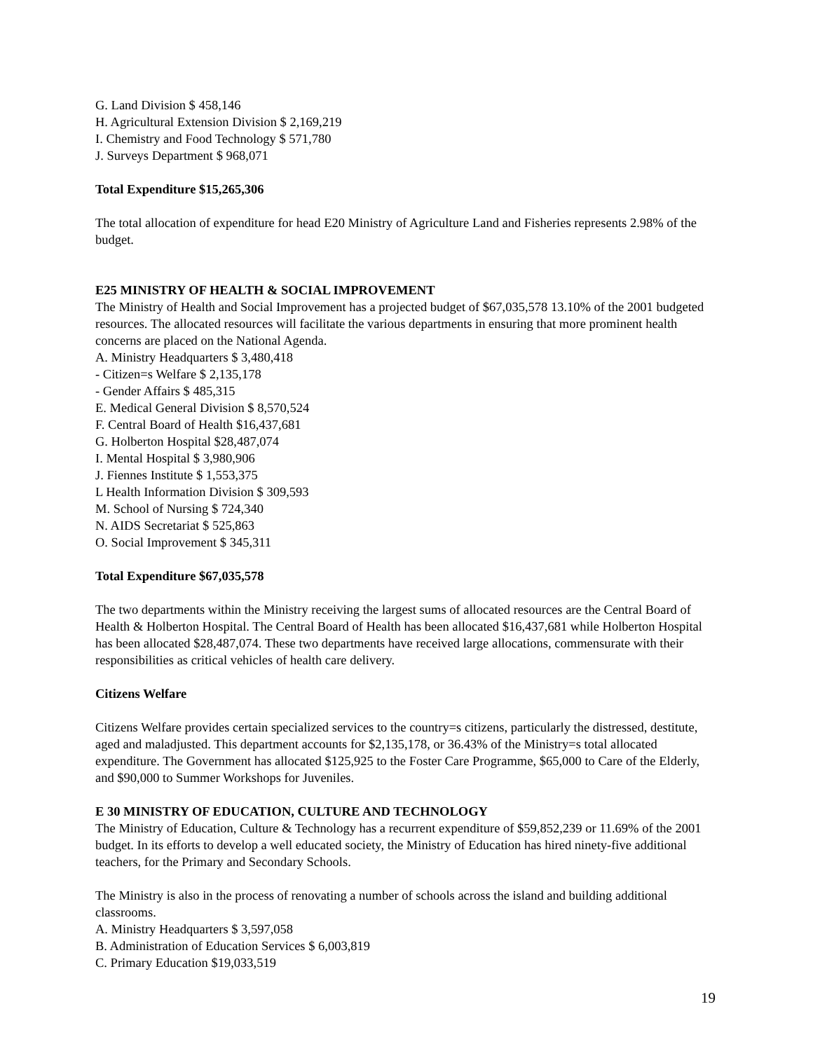G. Land Division $ 458,146
H. Agricultural Extension Division $ 2,169,219
I. Chemistry and Food Technology $ 571,780
J. Surveys Department $ 968,071
Total Expenditure $15,265,306
The total allocation of expenditure for head E20 Ministry of Agriculture Land and Fisheries represents 2.98% of the budget.
E25 MINISTRY OF HEALTH & SOCIAL IMPROVEMENT
The Ministry of Health and Social Improvement has a projected budget of $67,035,578 13.10% of the 2001 budgeted resources. The allocated resources will facilitate the various departments in ensuring that more prominent health concerns are placed on the National Agenda.
A. Ministry Headquarters $ 3,480,418
- Citizen=s Welfare $ 2,135,178
- Gender Affairs $ 485,315
E. Medical General Division $ 8,570,524
F. Central Board of Health $16,437,681
G. Holberton Hospital $28,487,074
I. Mental Hospital $ 3,980,906
J. Fiennes Institute $ 1,553,375
L Health Information Division $ 309,593
M. School of Nursing $ 724,340
N. AIDS Secretariat $ 525,863
O. Social Improvement $ 345,311
Total Expenditure $67,035,578
The two departments within the Ministry receiving the largest sums of allocated resources are the Central Board of Health & Holberton Hospital. The Central Board of Health has been allocated $16,437,681 while Holberton Hospital has been allocated $28,487,074. These two departments have received large allocations, commensurate with their responsibilities as critical vehicles of health care delivery.
Citizens Welfare
Citizens Welfare provides certain specialized services to the country=s citizens, particularly the distressed, destitute, aged and maladjusted. This department accounts for $2,135,178, or 36.43% of the Ministry=s total allocated expenditure. The Government has allocated $125,925 to the Foster Care Programme, $65,000 to Care of the Elderly, and $90,000 to Summer Workshops for Juveniles.
E 30 MINISTRY OF EDUCATION, CULTURE AND TECHNOLOGY
The Ministry of Education, Culture & Technology has a recurrent expenditure of $59,852,239 or 11.69% of the 2001 budget. In its efforts to develop a well educated society, the Ministry of Education has hired ninety-five additional teachers, for the Primary and Secondary Schools.
The Ministry is also in the process of renovating a number of schools across the island and building additional classrooms.
A. Ministry Headquarters $ 3,597,058
B. Administration of Education Services $ 6,003,819
C. Primary Education $19,033,519
19